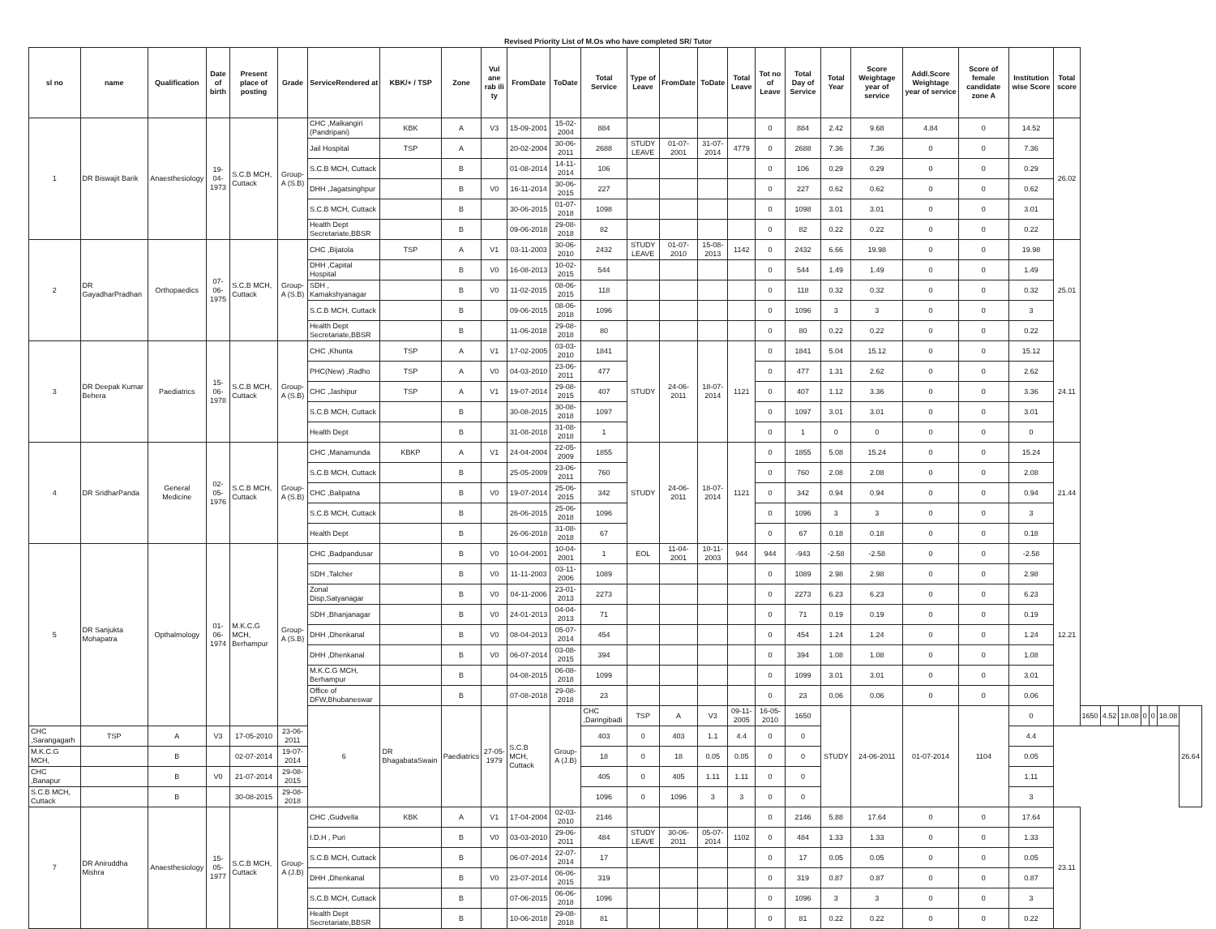Revised Priority List of M.Os who have completed SR/ Tutor
| sl no | name | Qualification | Date of birth | Present place of posting | Grade | ServiceRendered at | KBK/+ / TSP | Zone | Vul ane rab ili ty | FromDate | ToDate | Total Service | Type of Leave | FromDate | ToDate | Total Leave | Tot no of Leave | Total Day of Service | Total Year | Score Weightage year of service | Addl.Score Weightage year of service | Score of female candidate zone A | Institution wise Score | Total score | | | | | | | |
| --- | --- | --- | --- | --- | --- | --- | --- | --- | --- | --- | --- | --- | --- | --- | --- | --- | --- | --- | --- | --- | --- | --- | --- | --- | --- | --- | --- | --- | --- | --- | --- |
| 1 | DR Biswajit Barik | Anaesthesiology | 19-04-1973 | S.C.B MCH, Cuttack | Group-A (S.B) | CHC ,Malkangiri (Pandripani) | KBK | A | V3 | 15-09-2001 | 15-02-2004 | 884 | | | | | 0 | 884 | 2.42 | 9.68 | 4.84 | 0 | 14.52 | 26.02 | | | | | | | |
| | | | | | | Jail Hospital | TSP | A | | 20-02-2004 | 30-06-2011 | 2688 | STUDY LEAVE | 01-07-2001 | 31-07-2014 | 4779 | 0 | 2688 | 7.36 | 7.36 | 0 | 0 | 7.36 | | | | | | | | |
| | | | | | | S.C.B MCH, Cuttack | | B | | 01-08-2014 | 14-11-2014 | 106 | | | | | 0 | 106 | 0.29 | 0.29 | 0 | 0 | 0.29 | | | | | | | | |
| | | | | | | DHH ,Jagatsinghpur | | B | V0 | 16-11-2014 | 30-06-2015 | 227 | | | | | 0 | 227 | 0.62 | 0.62 | 0 | 0 | 0.62 | | | | | | | | |
| | | | | | | S.C.B MCH, Cuttack | | B | | 30-06-2015 | 01-07-2018 | 1098 | | | | | 0 | 1098 | 3.01 | 3.01 | 0 | 0 | 3.01 | | | | | | | | |
| | | | | | | Health Dept Secretariate,BBSR | | B | | 09-06-2018 | 29-08-2018 | 82 | | | | | 0 | 82 | 0.22 | 0.22 | 0 | 0 | 0.22 | | | | | | | | |
| 2 | DR GayadharPradhan | Orthopaedics | 07-06-1975 | S.C.B MCH, Cuttack | Group-A (S.B) | CHC ,Bijatola | TSP | A | V1 | 03-11-2003 | 30-06-2010 | 2432 | STUDY LEAVE | 01-07-2010 | 15-08-2013 | 1142 | 0 | 2432 | 6.66 | 19.98 | 0 | 0 | 19.98 | 25.01 | | | | | | | |
| | | | | | | DHH ,Capital Hospital | | B | V0 | 16-08-2013 | 10-02-2015 | 544 | | | | | 0 | 544 | 1.49 | 1.49 | 0 | 0 | 1.49 | | | | | | | | |
| | | | | | | SDH , Kamakshyanagar | | B | V0 | 11-02-2015 | 08-06-2015 | 118 | | | | | 0 | 118 | 0.32 | 0.32 | 0 | 0 | 0.32 | | | | | | | | |
| | | | | | | S.C.B MCH, Cuttack | | B | | 09-06-2015 | 08-06-2018 | 1096 | | | | | 0 | 1096 | 3 | 3 | 0 | 0 | 3 | | | | | | | | |
| | | | | | | Health Dept Secretariate,BBSR | | B | | 11-06-2018 | 29-08-2018 | 80 | | | | | 0 | 80 | 0.22 | 0.22 | 0 | 0 | 0.22 | | | | | | | | |
| 3 | DR Deepak Kumar Behera | Paediatrics | 15-06-1978 | S.C.B MCH, Cuttack | Group-A (S.B) | CHC ,Khunta | TSP | A | V1 | 17-02-2005 | 03-03-2010 | 1841 | STUDY | 24-06-2011 | 18-07-2014 | 1121 | 0 | 1841 | 5.04 | 15.12 | 0 | 0 | 15.12 | 24.11 | | | | | | | |
| | | | | | | PHC(New) ,Radho | TSP | A | V0 | 04-03-2010 | 23-06-2011 | 477 | | | | | 0 | 477 | 1.31 | 2.62 | 0 | 0 | 2.62 | | | | | | | | |
| | | | | | | CHC ,Jashipur | TSP | A | V1 | 19-07-2014 | 29-08-2015 | 407 | | | | | 0 | 407 | 1.12 | 3.36 | 0 | 0 | 3.36 | | | | | | | | |
| | | | | | | S.C.B MCH, Cuttack | | B | | 30-08-2015 | 30-08-2018 | 1097 | | | | | 0 | 1097 | 3.01 | 3.01 | 0 | 0 | 3.01 | | | | | | | | |
| | | | | | | Health Dept | | B | | 31-08-2018 | 31-08-2018 | 1 | | | | | 0 | 1 | 0 | 0 | 0 | 0 | 0 | | | | | | | | |
| 4 | DR SridharPanda | General Medicine | 02-05-1976 | S.C.B MCH, Cuttack | Group-A (S.B) | CHC ,Manamunda | KBKP | A | V1 | 24-04-2004 | 22-05-2009 | 1855 | STUDY | 24-06-2011 | 18-07-2014 | 1121 | 0 | 1855 | 5.08 | 15.24 | 0 | 0 | 15.24 | 21.44 | | | | | | | |
| | | | | | | S.C.B MCH, Cuttack | | B | | 25-05-2009 | 23-06-2011 | 760 | | | | | 0 | 760 | 2.08 | 2.08 | 0 | 0 | 2.08 | | | | | | | | |
| | | | | | | CHC ,Balipatna | | B | V0 | 19-07-2014 | 25-06-2015 | 342 | | | | | 0 | 342 | 0.94 | 0.94 | 0 | 0 | 0.94 | | | | | | | | |
| | | | | | | S.C.B MCH, Cuttack | | B | | 26-06-2015 | 25-06-2018 | 1096 | | | | | 0 | 1096 | 3 | 3 | 0 | 0 | 3 | | | | | | | | |
| | | | | | | Health Dept | | B | | 26-06-2018 | 31-08-2018 | 67 | | | | | 0 | 67 | 0.18 | 0.18 | 0 | 0 | 0.18 | | | | | | | | |
| 5 | DR Sanjukta Mohapatra | Opthalmology | 01-06-1974 | M.K.C.G MCH, Berhampur | Group-A (S.B) | CHC ,Badpandusar | | B | V0 | 10-04-2001 | 10-04-2001 | 1 | EOL | 11-04-2001 | 10-11-2003 | 944 | 944 | -943 | -2.58 | -2.58 | 0 | 0 | -2.58 | 12.21 | | | | | | | |
| | | | | | | SDH ,Talcher | | B | V0 | 11-11-2003 | 03-11-2006 | 1089 | | | | | 0 | 1089 | 2.98 | 2.98 | 0 | 0 | 2.98 | | | | | | | | |
| | | | | | | Zonal Disp,Satyanagar | | B | V0 | 04-11-2006 | 23-01-2013 | 2273 | | | | | 0 | 2273 | 6.23 | 6.23 | 0 | 0 | 6.23 | | | | | | | | |
| | | | | | | SDH ,Bhanjanagar | | B | V0 | 24-01-2013 | 04-04-2013 | 71 | | | | | 0 | 71 | 0.19 | 0.19 | 0 | 0 | 0.19 | | | | | | | | |
| | | | | | | DHH ,Dhenkanal | | B | V0 | 08-04-2013 | 05-07-2014 | 454 | | | | | 0 | 454 | 1.24 | 1.24 | 0 | 0 | 1.24 | | | | | | | | |
| | | | | | | DHH ,Dhenkanal | | B | V0 | 06-07-2014 | 03-08-2015 | 394 | | | | | 0 | 394 | 1.08 | 1.08 | 0 | 0 | 1.08 | | | | | | | | |
| | | | | | | M.K.C.G MCH, Berhampur | | B | | 04-08-2015 | 06-08-2018 | 1099 | | | | | 0 | 1099 | 3.01 | 3.01 | 0 | 0 | 3.01 | | | | | | | | |
| | | | | | | Office of DFW,Bhubaneswar | | B | | 07-08-2018 | 29-08-2018 | 23 | | | | | 0 | 23 | 0.06 | 0.06 | 0 | 0 | 0.06 | | | | | | | | |
| | | | | | | 6 | DR BhagabataSwain | Paediatrics | 27-05-1979 | S.C.B MCH, Cuttack | Group-A (J.B) | CHC ,Daringibadi | TSP | A | V3 | 09-11-2005 | 16-05-2010 | 1650 | STUDY | 24-06-2011 | 01-07-2014 | 1104 | 0 | | 1650 | 4.52 | 18.08 | 0 | 0 | 18.08 | 26.64 |
| CHC ,Sarangagarh | TSP | A | V3 | 17-05-2010 | 23-06-2011 | | | | | | | 403 | 0 | 403 | 1.1 | 4.4 | 0 | 0 | | | | | 4.4 | | | | | | | | |
| M.K.C.G MCH, | | B | | 02-07-2014 | 19-07-2014 | | | | | | | 18 | 0 | 18 | 0.05 | 0.05 | 0 | 0 | | | | | 0.05 | | | | | | | | |
| CHC ,Banapur | | B | V0 | 21-07-2014 | 29-08-2015 | | | | | | | 405 | 0 | 405 | 1.11 | 1.11 | 0 | 0 | | | | | 1.11 | | | | | | | | |
| S.C.B MCH, Cuttack | | B | | 30-08-2015 | 29-08-2018 | | | | | | | 1096 | 0 | 1096 | 3 | 3 | 0 | 0 | | | | | 3 | | | | | | | | |
| 7 | DR Aniruddha Mishra | Anaesthesiology | 15-05-1977 | S.C.B MCH, Cuttack | Group-A (J.B) | CHC ,Gudvella | KBK | A | V1 | 17-04-2004 | 02-03-2010 | 2146 | | | | | 0 | 2146 | 5.88 | 17.64 | 0 | 0 | 17.64 | 23.11 | | | | | | | |
| | | | | | | I.D.H , Puri | | B | V0 | 03-03-2010 | 29-06-2011 | 484 | STUDY LEAVE | 30-06-2011 | 05-07-2014 | 1102 | 0 | 484 | 1.33 | 1.33 | 0 | 0 | 1.33 | | | | | | | | |
| | | | | | | S.C.B MCH, Cuttack | | B | | 06-07-2014 | 22-07-2014 | 17 | | | | | 0 | 17 | 0.05 | 0.05 | 0 | 0 | 0.05 | | | | | | | | |
| | | | | | | DHH ,Dhenkanal | | B | V0 | 23-07-2014 | 06-06-2015 | 319 | | | | | 0 | 319 | 0.87 | 0.87 | 0 | 0 | 0.87 | | | | | | | | |
| | | | | | | S.C.B MCH, Cuttack | | B | | 07-06-2015 | 06-06-2018 | 1096 | | | | | 0 | 1096 | 3 | 3 | 0 | 0 | 3 | | | | | | | | |
| | | | | | | Health Dept Secretariate,BBSR | | B | | 10-06-2018 | 29-08-2018 | 81 | | | | | 0 | 81 | 0.22 | 0.22 | 0 | 0 | 0.22 | | | | | | | | |